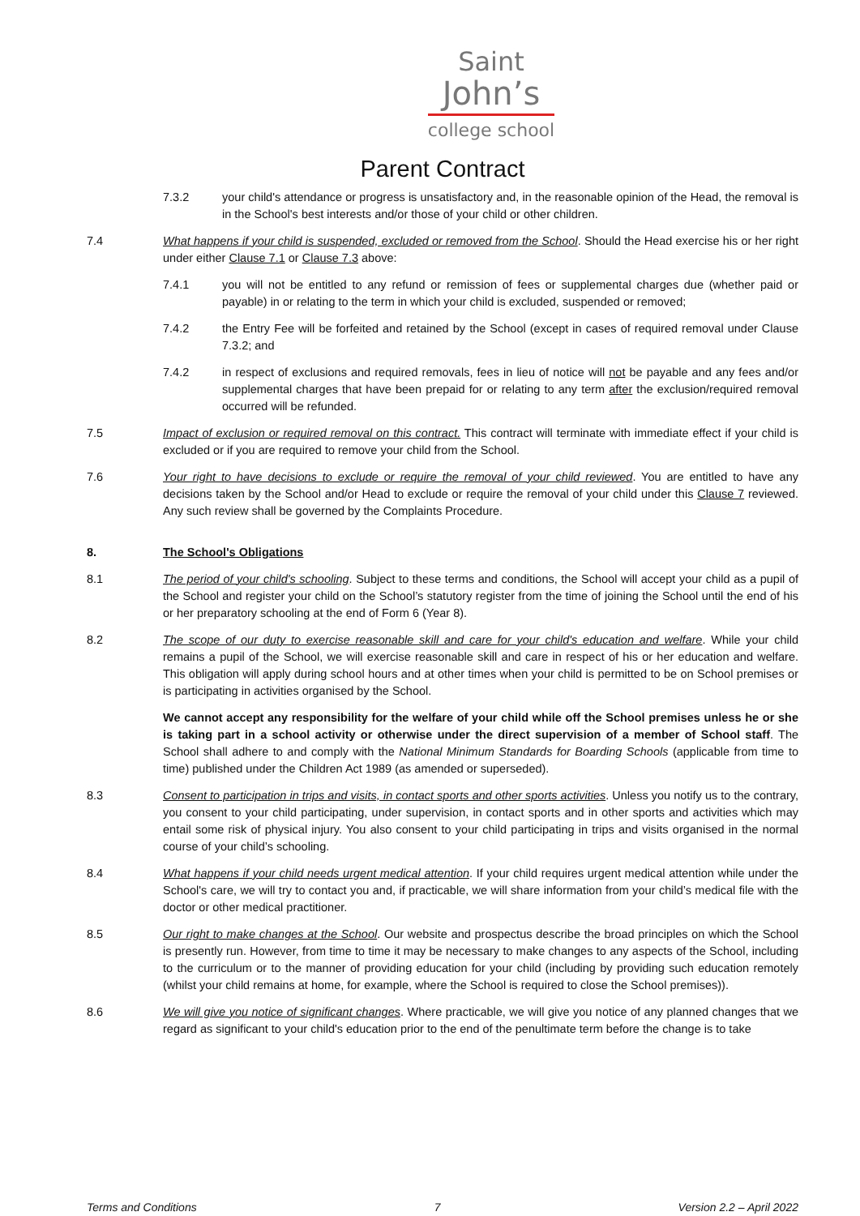Saint
John’s
college school
Parent Contract
7.3.2 your child's attendance or progress is unsatisfactory and, in the reasonable opinion of the Head, the removal is in the School's best interests and/or those of your child or other children.
7.4 What happens if your child is suspended, excluded or removed from the School. Should the Head exercise his or her right under either Clause 7.1 or Clause 7.3 above:
7.4.1 you will not be entitled to any refund or remission of fees or supplemental charges due (whether paid or payable) in or relating to the term in which your child is excluded, suspended or removed;
7.4.2 the Entry Fee will be forfeited and retained by the School (except in cases of required removal under Clause 7.3.2; and
7.4.2 in respect of exclusions and required removals, fees in lieu of notice will not be payable and any fees and/or supplemental charges that have been prepaid for or relating to any term after the exclusion/required removal occurred will be refunded.
7.5 Impact of exclusion or required removal on this contract. This contract will terminate with immediate effect if your child is excluded or if you are required to remove your child from the School.
7.6 Your right to have decisions to exclude or require the removal of your child reviewed. You are entitled to have any decisions taken by the School and/or Head to exclude or require the removal of your child under this Clause 7 reviewed. Any such review shall be governed by the Complaints Procedure.
8. The School's Obligations
8.1 The period of your child's schooling. Subject to these terms and conditions, the School will accept your child as a pupil of the School and register your child on the School’s statutory register from the time of joining the School until the end of his or her preparatory schooling at the end of Form 6 (Year 8).
8.2 The scope of our duty to exercise reasonable skill and care for your child's education and welfare. While your child remains a pupil of the School, we will exercise reasonable skill and care in respect of his or her education and welfare. This obligation will apply during school hours and at other times when your child is permitted to be on School premises or is participating in activities organised by the School.
We cannot accept any responsibility for the welfare of your child while off the School premises unless he or she is taking part in a school activity or otherwise under the direct supervision of a member of School staff. The School shall adhere to and comply with the National Minimum Standards for Boarding Schools (applicable from time to time) published under the Children Act 1989 (as amended or superseded).
8.3 Consent to participation in trips and visits, in contact sports and other sports activities. Unless you notify us to the contrary, you consent to your child participating, under supervision, in contact sports and in other sports and activities which may entail some risk of physical injury. You also consent to your child participating in trips and visits organised in the normal course of your child’s schooling.
8.4 What happens if your child needs urgent medical attention. If your child requires urgent medical attention while under the School's care, we will try to contact you and, if practicable, we will share information from your child’s medical file with the doctor or other medical practitioner.
8.5 Our right to make changes at the School. Our website and prospectus describe the broad principles on which the School is presently run. However, from time to time it may be necessary to make changes to any aspects of the School, including to the curriculum or to the manner of providing education for your child (including by providing such education remotely (whilst your child remains at home, for example, where the School is required to close the School premises)).
8.6 We will give you notice of significant changes. Where practicable, we will give you notice of any planned changes that we regard as significant to your child's education prior to the end of the penultimate term before the change is to take
Terms and Conditions 7 Version 2.2 – April 2022